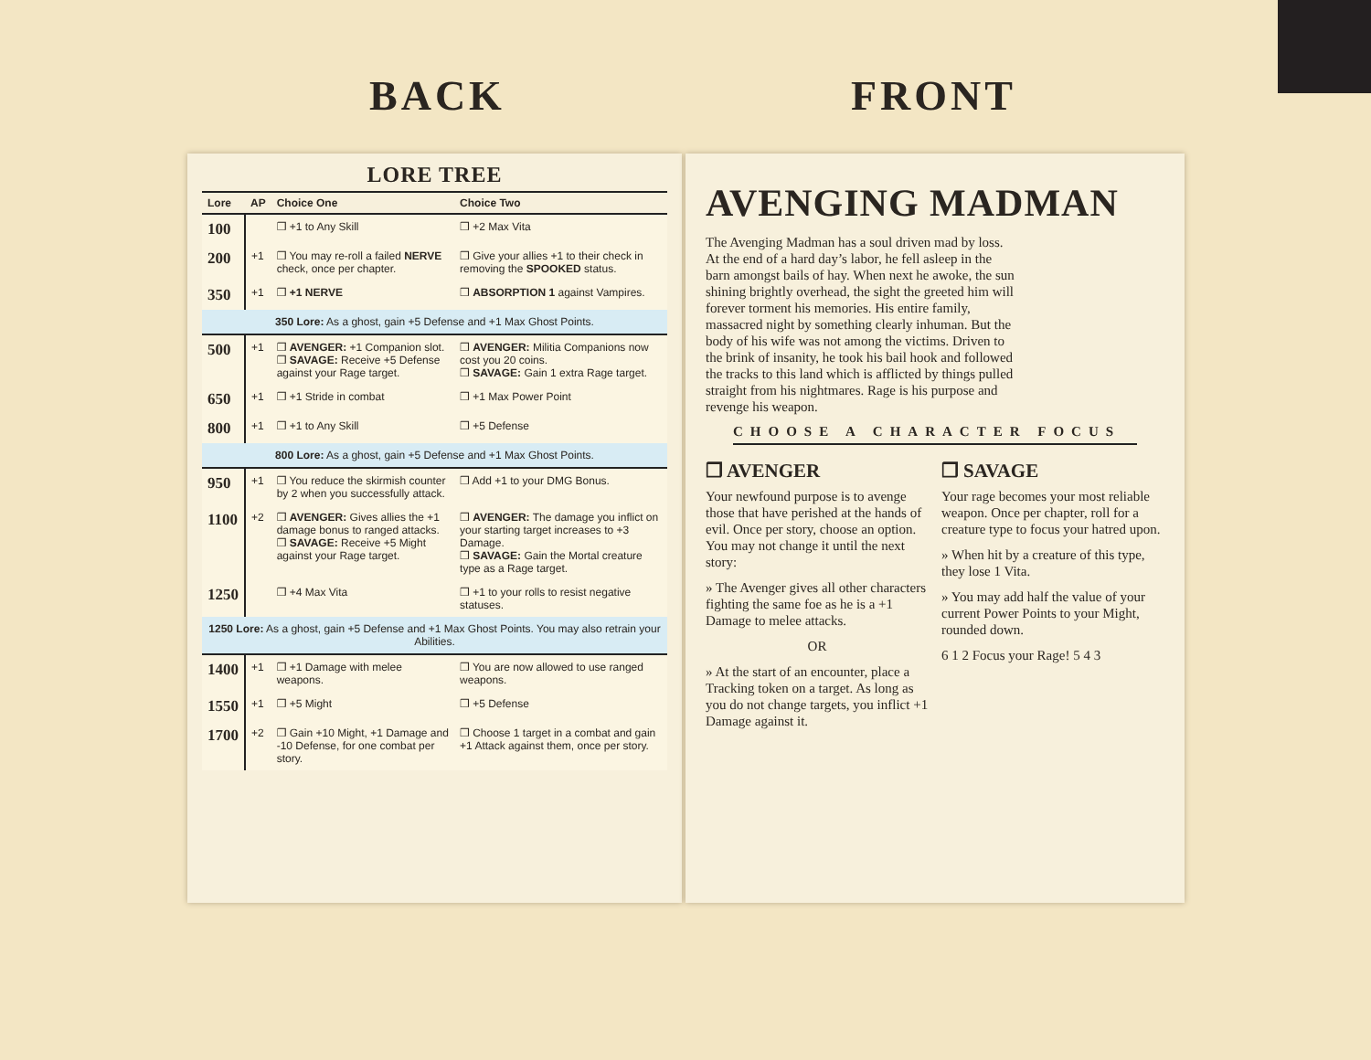BACK FRONT
LORE TREE
| Lore | AP | Choice One | Choice Two |
| --- | --- | --- | --- |
| 100 | | ❒ +1 to Any Skill | ❒ +2 Max Vita |
| 200 | +1 | ❒ You may re-roll a failed NERVE check, once per chapter. | ❒ Give your allies +1 to their check in removing the SPOOKED status. |
| 350 | +1 | ❒ +1 NERVE | ❒ ABSORPTION 1 against Vampires. |
| 350 Lore: As a ghost, gain +5 Defense and +1 Max Ghost Points. | | | |
| 500 | +1 | ❒ AVENGER: +1 Companion slot. ❒ SAVAGE: Receive +5 Defense against your Rage target. | ❒ AVENGER: Militia Companions now cost you 20 coins. ❒ SAVAGE: Gain 1 extra Rage target. |
| 650 | +1 | ❒ +1 Stride in combat | ❒ +1 Max Power Point |
| 800 | +1 | ❒ +1 to Any Skill | ❒ +5 Defense |
| 800 Lore: As a ghost, gain +5 Defense and +1 Max Ghost Points. | | | |
| 950 | +1 | ❒ You reduce the skirmish counter by 2 when you successfully attack. | ❒ Add +1 to your DMG Bonus. |
| 1100 | +2 | ❒ AVENGER: Gives allies the +1 damage bonus to ranged attacks. ❒ SAVAGE: Receive +5 Might against your Rage target. | ❒ AVENGER: The damage you inflict on your starting target increases to +3 Damage. ❒ SAVAGE: Gain the Mortal creature type as a Rage target. |
| 1250 | | ❒ +4 Max Vita | ❒ +1 to your rolls to resist negative statuses. |
| 1250 Lore: As a ghost, gain +5 Defense and +1 Max Ghost Points. You may also retrain your Abilities. | | | |
| 1400 | +1 | ❒ +1 Damage with melee weapons. | ❒ You are now allowed to use ranged weapons. |
| 1550 | +1 | ❒ +5 Might | ❒ +5 Defense |
| 1700 | +2 | ❒ Gain +10 Might, +1 Damage and -10 Defense, for one combat per story. | ❒ Choose 1 target in a combat and gain +1 Attack against them, once per story. |
AVENGING MADMAN
The Avenging Madman has a soul driven mad by loss. At the end of a hard day’s labor, he fell asleep in the barn amongst bails of hay. When next he awoke, the sun shining brightly overhead, the sight the greeted him will forever torment his memories. His entire family, massacred night by something clearly inhuman. But the body of his wife was not among the victims. Driven to the brink of insanity, he took his bail hook and followed the tracks to this land which is afflicted by things pulled straight from his nightmares. Rage is his purpose and revenge his weapon.
CHOOSE A CHARACTER FOCUS
❒ AVENGER
Your newfound purpose is to avenge those that have perished at the hands of evil. Once per story, choose an option. You may not change it until the next story:
» The Avenger gives all other characters fighting the same foe as he is a +1 Damage to melee attacks.
OR
» At the start of an encounter, place a Tracking token on a target. As long as you do not change targets, you inflict +1 Damage against it.
❒ SAVAGE
Your rage becomes your most reliable weapon. Once per chapter, roll for a creature type to focus your hatred upon.
» When hit by a creature of this type, they lose 1 Vita.
» You may add half the value of your current Power Points to your Might, rounded down.
6 1 2 Focus your Rage! 5 4 3